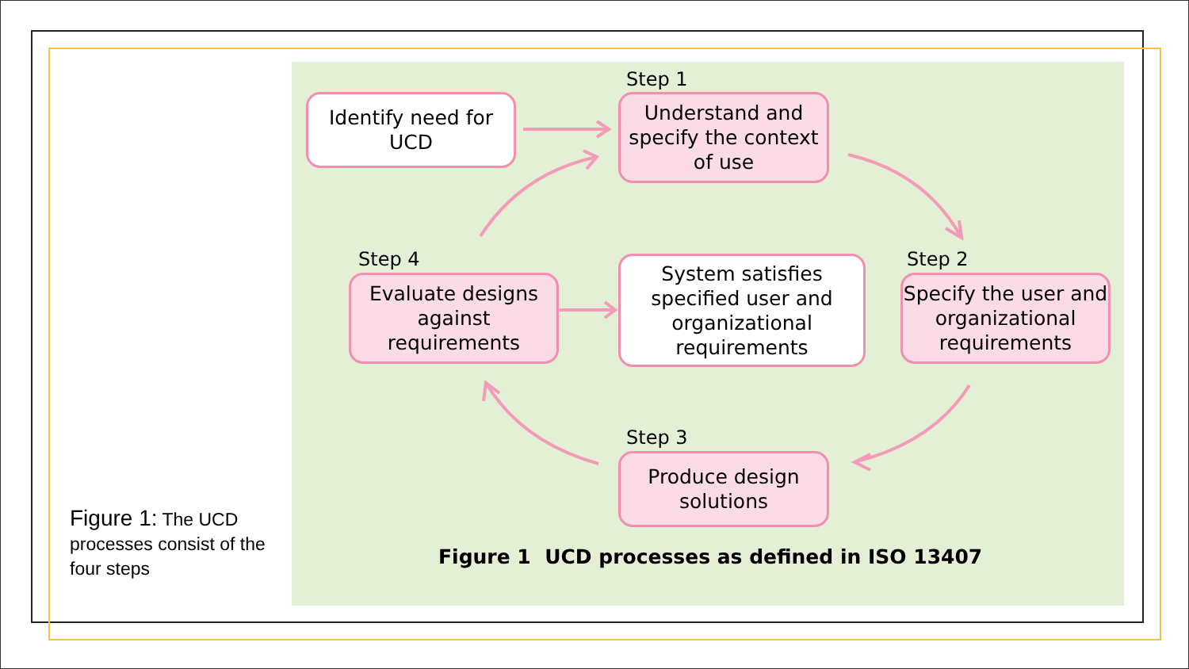Figure 1: The UCD processes consist of the four steps
Step 1
Identify need for UCD
Understand and specify the context of use
Step 4
Evaluate designs against requirements
System satisfies specified user and organizational requirements
Step 2
Specify the user and organizational requirements
Step 3
Produce design solutions
Figure 1 UCD processes as defined in ISO 13407